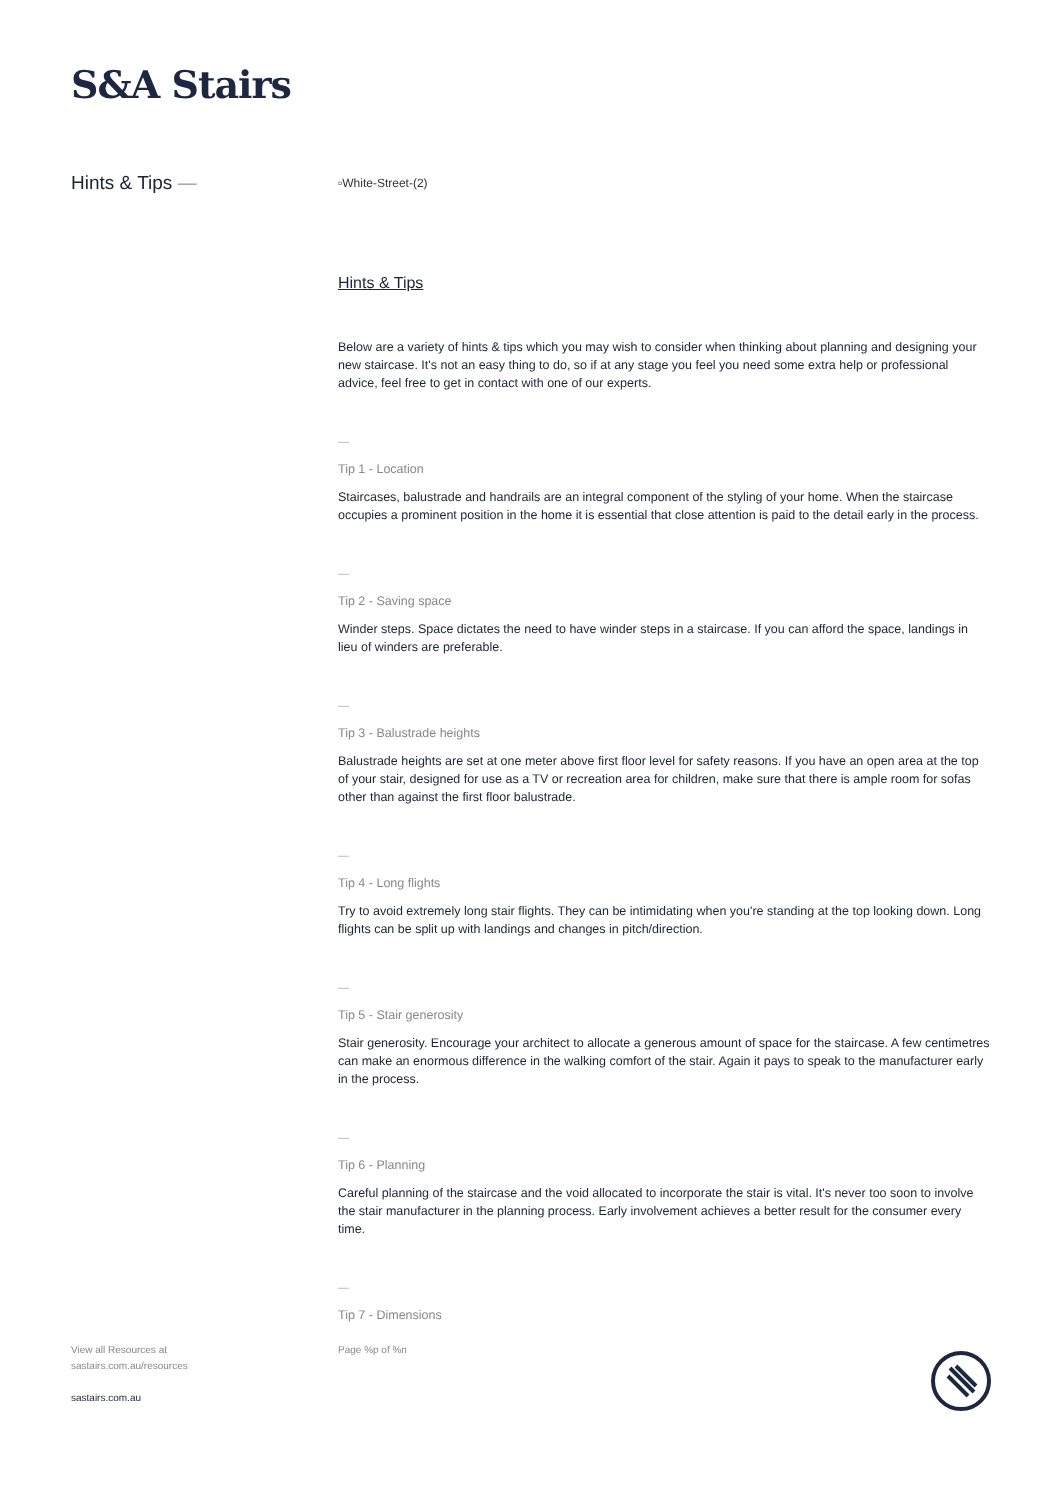S&A Stairs
Hints & Tips —
▫White-Street-(2)
Hints & Tips
Below are a variety of hints & tips which you may wish to consider when thinking about planning and designing your new staircase. It's not an easy thing to do, so if at any stage you feel you need some extra help or professional advice, feel free to get in contact with one of our experts.
—
Tip 1 - Location
Staircases, balustrade and handrails are an integral component of the styling of your home. When the staircase occupies a prominent position in the home it is essential that close attention is paid to the detail early in the process.
—
Tip 2 - Saving space
Winder steps. Space dictates the need to have winder steps in a staircase. If you can afford the space, landings in lieu of winders are preferable.
—
Tip 3 - Balustrade heights
Balustrade heights are set at one meter above first floor level for safety reasons. If you have an open area at the top of your stair, designed for use as a TV or recreation area for children, make sure that there is ample room for sofas other than against the first floor balustrade.
—
Tip 4 - Long flights
Try to avoid extremely long stair flights. They can be intimidating when you're standing at the top looking down. Long flights can be split up with landings and changes in pitch/direction.
—
Tip 5 - Stair generosity
Stair generosity. Encourage your architect to allocate a generous amount of space for the staircase. A few centimetres can make an enormous difference in the walking comfort of the stair. Again it pays to speak to the manufacturer early in the process.
—
Tip 6 - Planning
Careful planning of the staircase and the void allocated to incorporate the stair is vital. It's never too soon to involve the stair manufacturer in the planning process. Early involvement achieves a better result for the consumer every time.
—
Tip 7 - Dimensions
View all Resources at
sastairs.com.au/resources
sastairs.com.au
Page %p of %n